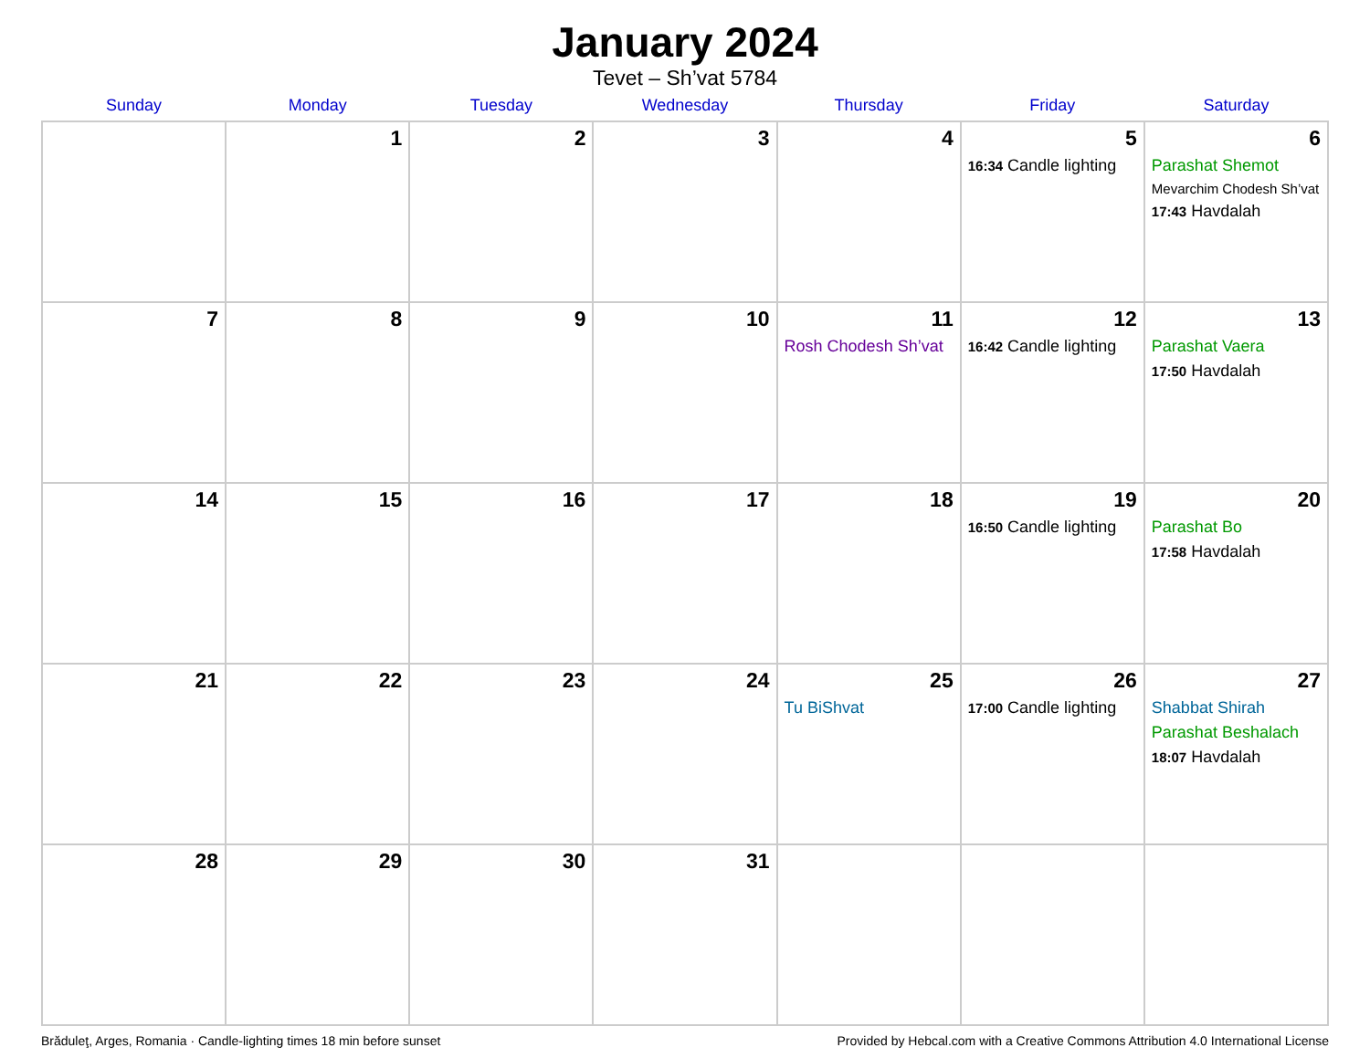January 2024
Tevet – Sh’vat 5784
| Sunday | Monday | Tuesday | Wednesday | Thursday | Friday | Saturday |
| --- | --- | --- | --- | --- | --- | --- |
| | 1 | 2 | 3 | 4 | 5 16:34 Candle lighting | 6 Parashat Shemot Mevarchim Chodesh Sh’vat 17:43 Havdalah |
| 7 | 8 | 9 | 10 | 11 Rosh Chodesh Sh’vat | 12 16:42 Candle lighting | 13 Parashat Vaera 17:50 Havdalah |
| 14 | 15 | 16 | 17 | 18 | 19 16:50 Candle lighting | 20 Parashat Bo 17:58 Havdalah |
| 21 | 22 | 23 | 24 | 25 Tu BiShvat | 26 17:00 Candle lighting | 27 Shabbat Shirah Parashat Beshalach 18:07 Havdalah |
| 28 | 29 | 30 | 31 | | | |
Brăduleţ, Arges, Romania · Candle-lighting times 18 min before sunset Provided by Hebcal.com with a Creative Commons Attribution 4.0 International License